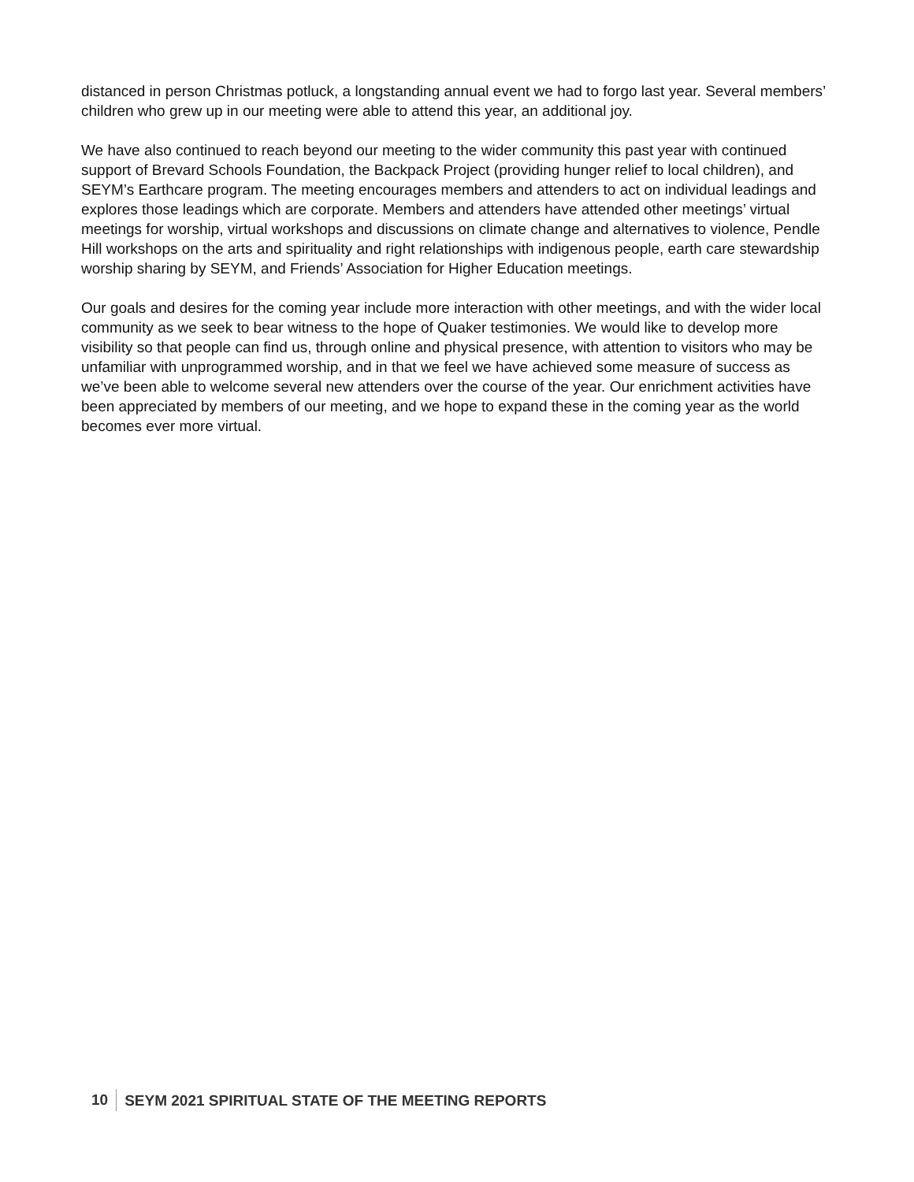distanced in person Christmas potluck, a longstanding annual event we had to forgo last year. Several members’ children who grew up in our meeting were able to attend this year, an additional joy.
We have also continued to reach beyond our meeting to the wider community this past year with continued support of Brevard Schools Foundation, the Backpack Project (providing hunger relief to local children), and SEYM’s Earthcare program. The meeting encourages members and attenders to act on individual leadings and explores those leadings which are corporate. Members and attenders have attended other meetings’ virtual meetings for worship, virtual workshops and discussions on climate change and alternatives to violence, Pendle Hill workshops on the arts and spirituality and right relationships with indigenous people, earth care stewardship worship sharing by SEYM, and Friends’ Association for Higher Education meetings.
Our goals and desires for the coming year include more interaction with other meetings, and with the wider local community as we seek to bear witness to the hope of Quaker testimonies. We would like to develop more visibility so that people can find us, through online and physical presence, with attention to visitors who may be unfamiliar with unprogrammed worship, and in that we feel we have achieved some measure of success as we’ve been able to welcome several new attenders over the course of the year. Our enrichment activities have been appreciated by members of our meeting, and we hope to expand these in the coming year as the world becomes ever more virtual.
10 SEYM 2021 SPIRITUAL STATE OF THE MEETING REPORTS